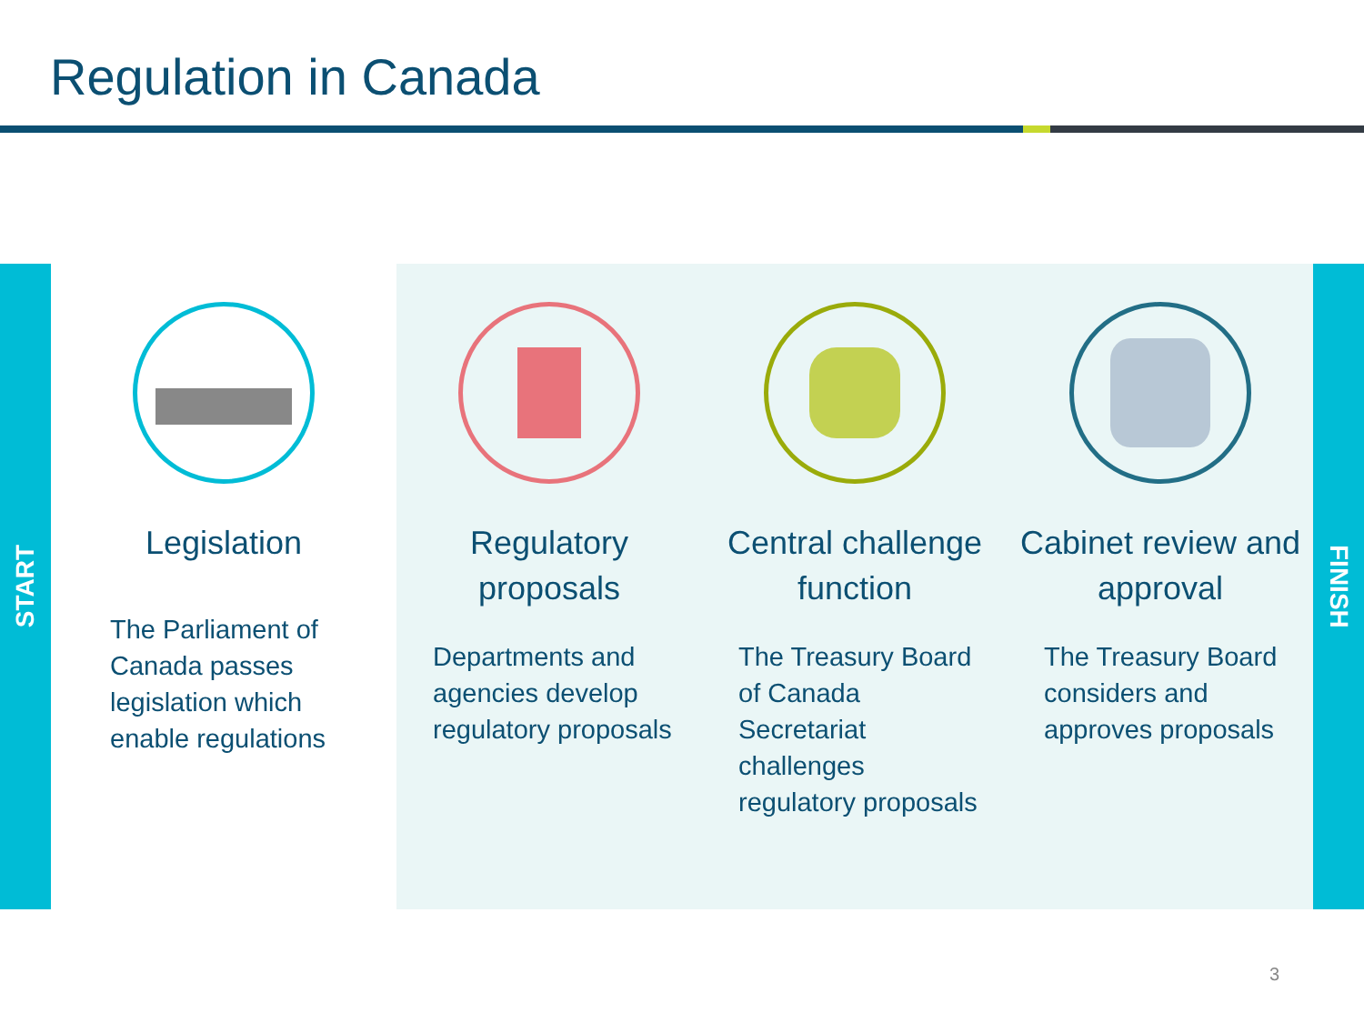Regulation in Canada
START
Legislation
The Parliament of Canada passes legislation which enable regulations
Regulatory proposals
Departments and agencies develop regulatory proposals
Central challenge function
The Treasury Board of Canada Secretariat challenges regulatory proposals
Cabinet review and approval
The Treasury Board considers and approves proposals
FINISH
3